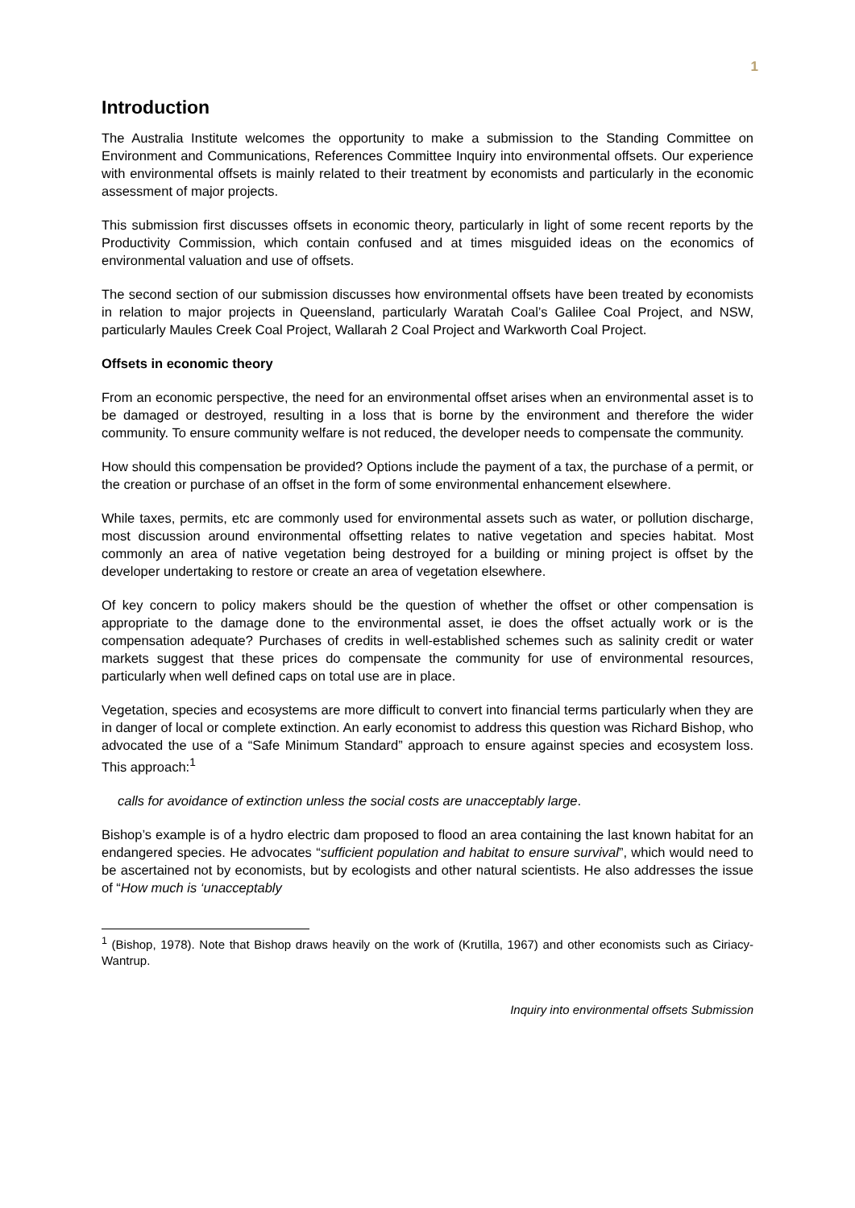1
Introduction
The Australia Institute welcomes the opportunity to make a submission to the Standing Committee on Environment and Communications, References Committee Inquiry into environmental offsets. Our experience with environmental offsets is mainly related to their treatment by economists and particularly in the economic assessment of major projects.
This submission first discusses offsets in economic theory, particularly in light of some recent reports by the Productivity Commission, which contain confused and at times misguided ideas on the economics of environmental valuation and use of offsets.
The second section of our submission discusses how environmental offsets have been treated by economists in relation to major projects in Queensland, particularly Waratah Coal’s Galilee Coal Project, and NSW, particularly Maules Creek Coal Project, Wallarah 2 Coal Project and Warkworth Coal Project.
Offsets in economic theory
From an economic perspective, the need for an environmental offset arises when an environmental asset is to be damaged or destroyed, resulting in a loss that is borne by the environment and therefore the wider community. To ensure community welfare is not reduced, the developer needs to compensate the community.
How should this compensation be provided? Options include the payment of a tax, the purchase of a permit, or the creation or purchase of an offset in the form of some environmental enhancement elsewhere.
While taxes, permits, etc are commonly used for environmental assets such as water, or pollution discharge, most discussion around environmental offsetting relates to native vegetation and species habitat. Most commonly an area of native vegetation being destroyed for a building or mining project is offset by the developer undertaking to restore or create an area of vegetation elsewhere.
Of key concern to policy makers should be the question of whether the offset or other compensation is appropriate to the damage done to the environmental asset, ie does the offset actually work or is the compensation adequate? Purchases of credits in well-established schemes such as salinity credit or water markets suggest that these prices do compensate the community for use of environmental resources, particularly when well defined caps on total use are in place.
Vegetation, species and ecosystems are more difficult to convert into financial terms particularly when they are in danger of local or complete extinction. An early economist to address this question was Richard Bishop, who advocated the use of a “Safe Minimum Standard” approach to ensure against species and ecosystem loss. This approach:<sup>1</sup>
calls for avoidance of extinction unless the social costs are unacceptably large.
Bishop’s example is of a hydro electric dam proposed to flood an area containing the last known habitat for an endangered species. He advocates “sufficient population and habitat to ensure survival”, which would need to be ascertained not by economists, but by ecologists and other natural scientists. He also addresses the issue of “How much is ‘unacceptably
<sup>1</sup> (Bishop, 1978). Note that Bishop draws heavily on the work of (Krutilla, 1967) and other economists such as Ciriacy-Wantrup.
Inquiry into environmental offsets Submission